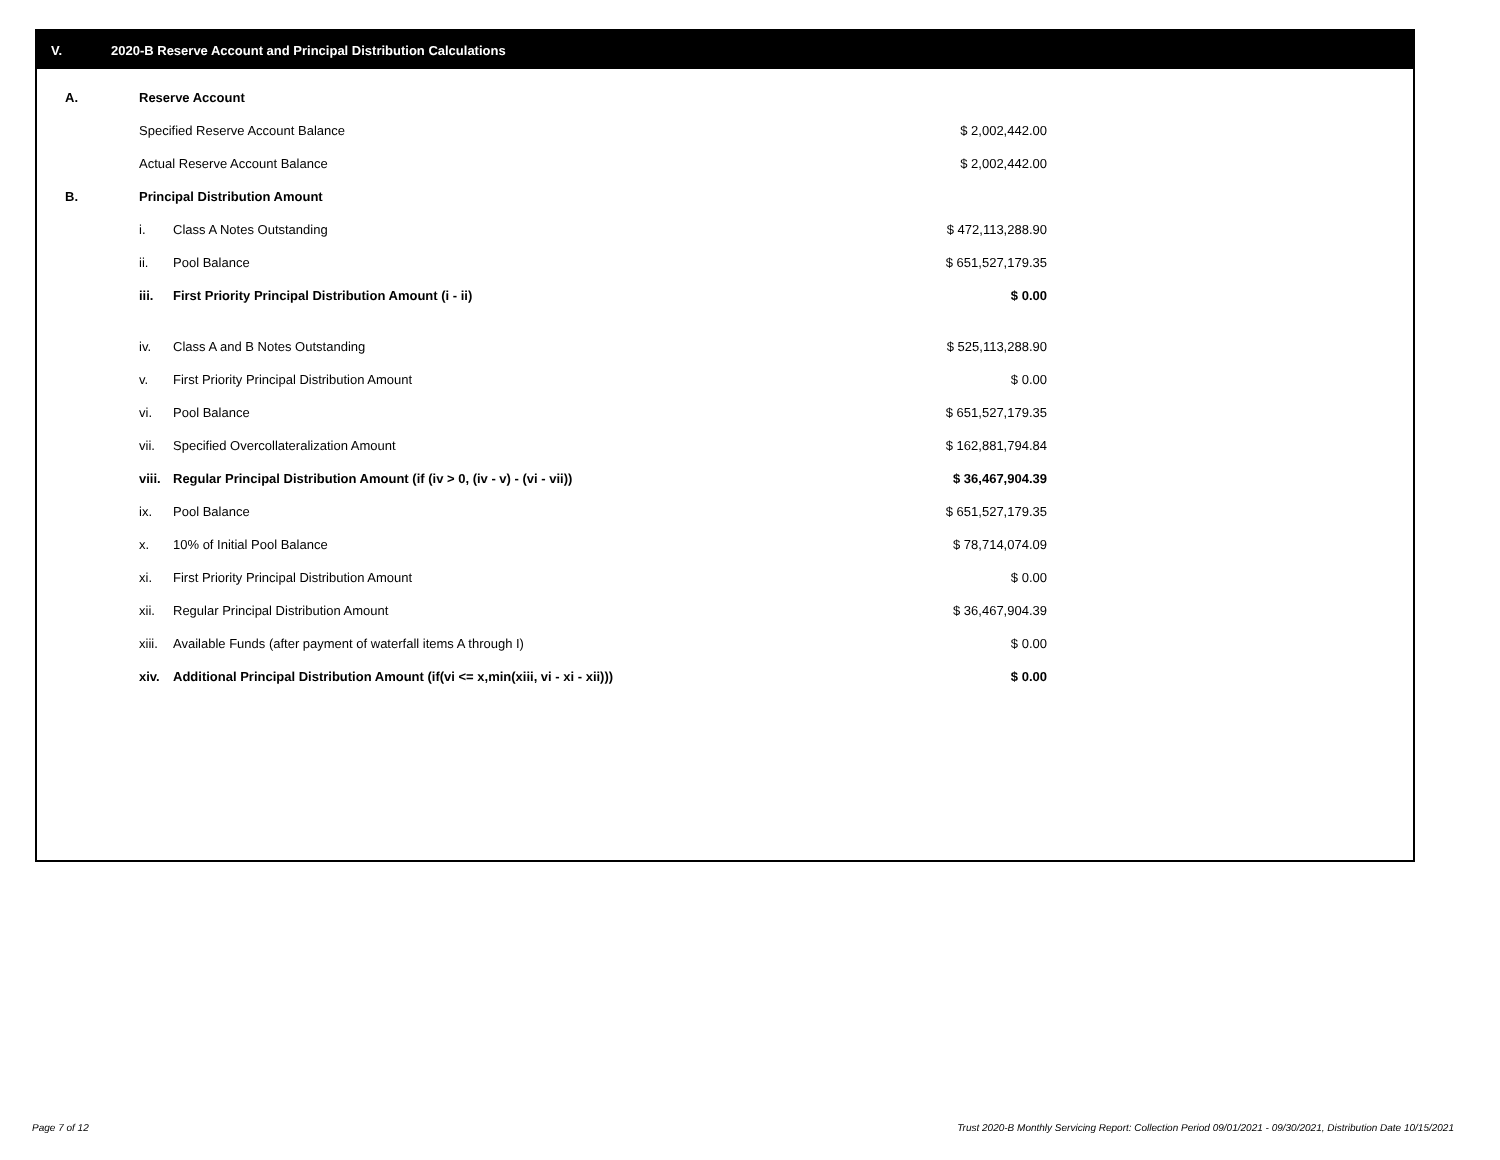V. 2020-B Reserve Account and Principal Distribution Calculations
| A. | Reserve Account | | |
| | Specified Reserve Account Balance | | $ 2,002,442.00 |
| | Actual Reserve Account Balance | | $ 2,002,442.00 |
| B. | Principal Distribution Amount | | |
| | i. | Class A Notes Outstanding | $ 472,113,288.90 |
| | ii. | Pool Balance | $ 651,527,179.35 |
| | iii. | First Priority Principal Distribution Amount (i - ii) | $ 0.00 |
| | iv. | Class A and B Notes Outstanding | $ 525,113,288.90 |
| | v. | First Priority Principal Distribution Amount | $ 0.00 |
| | vi. | Pool Balance | $ 651,527,179.35 |
| | vii. | Specified Overcollateralization Amount | $ 162,881,794.84 |
| | viii. | Regular Principal Distribution Amount (if (iv > 0, (iv - v) - (vi - vii)) | $ 36,467,904.39 |
| | ix. | Pool Balance | $ 651,527,179.35 |
| | x. | 10% of Initial Pool Balance | $ 78,714,074.09 |
| | xi. | First Priority Principal Distribution Amount | $ 0.00 |
| | xii. | Regular Principal Distribution Amount | $ 36,467,904.39 |
| | xiii. | Available Funds (after payment of waterfall items A through I) | $ 0.00 |
| | xiv. | Additional Principal Distribution Amount (if(vi <= x,min(xiii, vi - xi - xii))) | $ 0.00 |
Page 7 of 12
Trust 2020-B Monthly Servicing Report: Collection Period 09/01/2021 - 09/30/2021, Distribution Date 10/15/2021